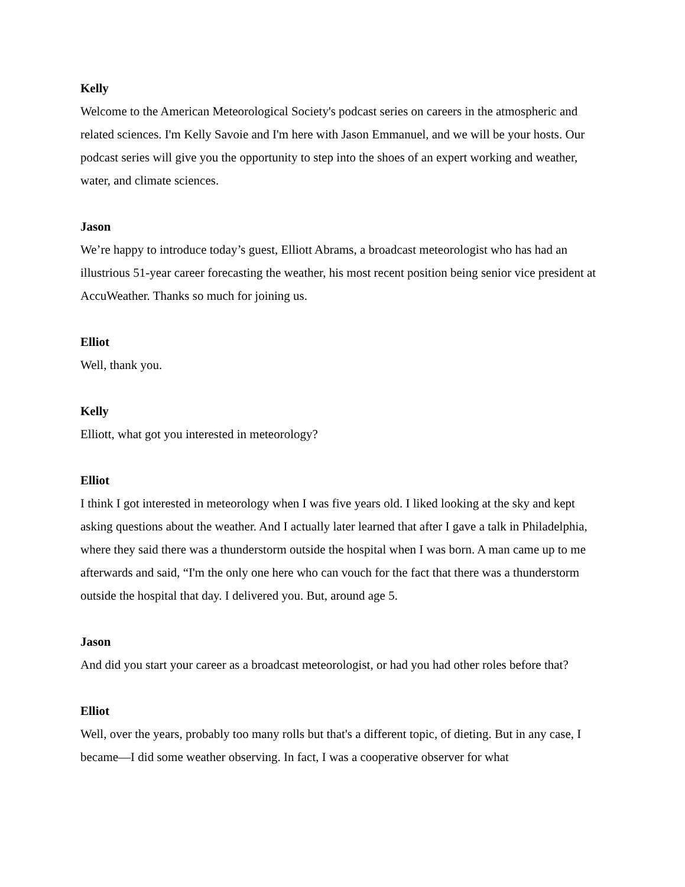Kelly
Welcome to the American Meteorological Society's podcast series on careers in the atmospheric and related sciences. I'm Kelly Savoie and I'm here with Jason Emmanuel, and we will be your hosts. Our podcast series will give you the opportunity to step into the shoes of an expert working and weather, water, and climate sciences.
Jason
We’re happy to introduce today’s guest, Elliott Abrams, a broadcast meteorologist who has had an illustrious 51-year career forecasting the weather, his most recent position being senior vice president at AccuWeather. Thanks so much for joining us.
Elliot
Well, thank you.
Kelly
Elliott, what got you interested in meteorology?
Elliot
I think I got interested in meteorology when I was five years old. I liked looking at the sky and kept asking questions about the weather. And I actually later learned that after I gave a talk in Philadelphia, where they said there was a thunderstorm outside the hospital when I was born. A man came up to me afterwards and said, “I'm the only one here who can vouch for the fact that there was a thunderstorm outside the hospital that day. I delivered you. But, around age 5.
Jason
And did you start your career as a broadcast meteorologist, or had you had other roles before that?
Elliot
Well, over the years, probably too many rolls but that's a different topic, of dieting. But in any case, I became—I did some weather observing. In fact, I was a cooperative observer for what